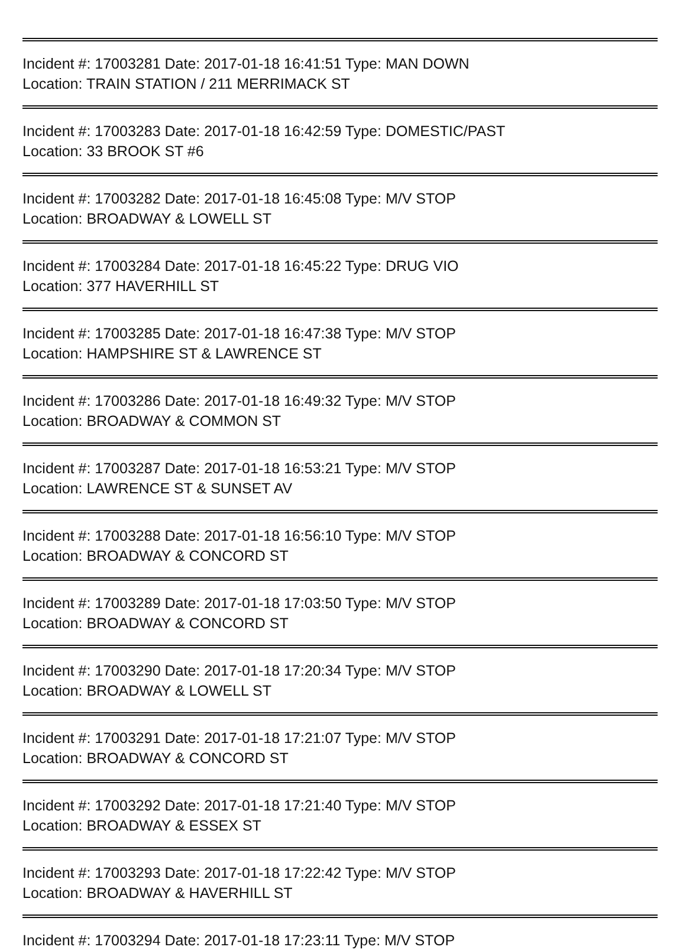Incident #: 17003281 Date: 2017-01-18 16:41:51 Type: MAN DOWN
Location: TRAIN STATION / 211 MERRIMACK ST
Incident #: 17003283 Date: 2017-01-18 16:42:59 Type: DOMESTIC/PAST
Location: 33 BROOK ST #6
Incident #: 17003282 Date: 2017-01-18 16:45:08 Type: M/V STOP
Location: BROADWAY & LOWELL ST
Incident #: 17003284 Date: 2017-01-18 16:45:22 Type: DRUG VIO
Location: 377 HAVERHILL ST
Incident #: 17003285 Date: 2017-01-18 16:47:38 Type: M/V STOP
Location: HAMPSHIRE ST & LAWRENCE ST
Incident #: 17003286 Date: 2017-01-18 16:49:32 Type: M/V STOP
Location: BROADWAY & COMMON ST
Incident #: 17003287 Date: 2017-01-18 16:53:21 Type: M/V STOP
Location: LAWRENCE ST & SUNSET AV
Incident #: 17003288 Date: 2017-01-18 16:56:10 Type: M/V STOP
Location: BROADWAY & CONCORD ST
Incident #: 17003289 Date: 2017-01-18 17:03:50 Type: M/V STOP
Location: BROADWAY & CONCORD ST
Incident #: 17003290 Date: 2017-01-18 17:20:34 Type: M/V STOP
Location: BROADWAY & LOWELL ST
Incident #: 17003291 Date: 2017-01-18 17:21:07 Type: M/V STOP
Location: BROADWAY & CONCORD ST
Incident #: 17003292 Date: 2017-01-18 17:21:40 Type: M/V STOP
Location: BROADWAY & ESSEX ST
Incident #: 17003293 Date: 2017-01-18 17:22:42 Type: M/V STOP
Location: BROADWAY & HAVERHILL ST
Incident #: 17003294 Date: 2017-01-18 17:23:11 Type: M/V STOP